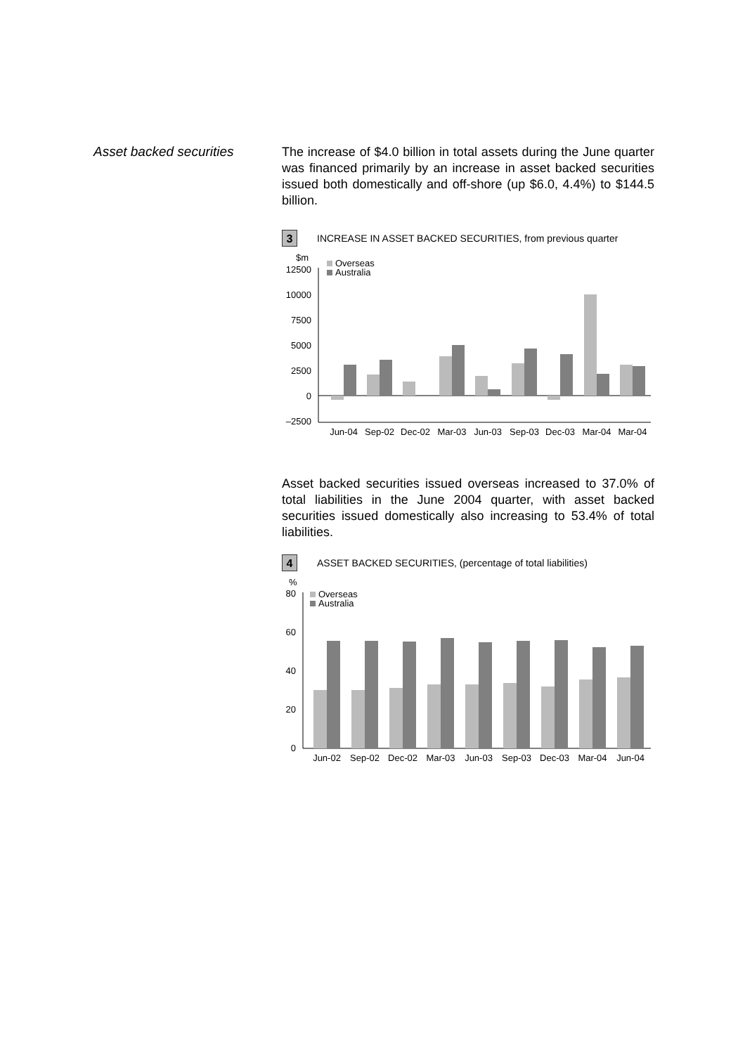Asset backed securities
The increase of $4.0 billion in total assets during the June quarter was financed primarily by an increase in asset backed securities issued both domestically and off-shore (up $6.0, 4.4%) to $144.5 billion.
3 INCREASE IN ASSET BACKED SECURITIES, from previous quarter
$m
12500
10000
7500
5000
2500
0
–2500
Overseas
Australia
Jun-04
Sep-02
Dec-02
Mar-03
Jun-03
Sep-03
Dec-03
Mar-04
Mar-04
Asset backed securities issued overseas increased to 37.0% of total liabilities in the June 2004 quarter, with asset backed securities issued domestically also increasing to 53.4% of total liabilities.
4 ASSET BACKED SECURITIES, (percentage of total liabilities)
%
80
60
40
20
0
Overseas
Australia
Jun-02
Sep-02
Dec-02
Mar-03
Jun-03
Sep-03
Dec-03
Mar-04
Jun-04